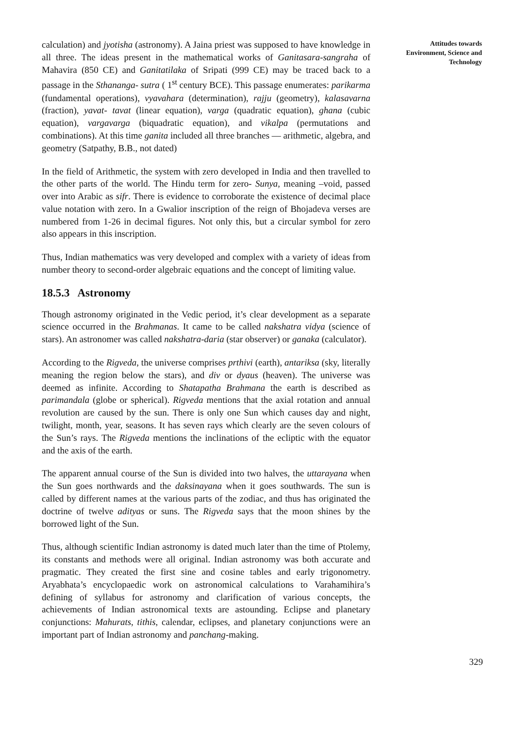calculation) and jyotisha (astronomy). A Jaina priest was supposed to have knowledge in all three. The ideas present in the mathematical works of Ganitasara-sangraha of Mahavira (850 CE) and Ganitatilaka of Sripati (999 CE) may be traced back to a passage in the Sthananga- sutra ( 1<sup>st</sup> century BCE). This passage enumerates: parikarma (fundamental operations), vyavahara (determination), rajju (geometry), kalasavarna (fraction), yavat- tavat (linear equation), varga (quadratic equation), ghana (cubic equation), vargavarga (biquadratic equation), and vikalpa (permutations and combinations). At this time ganita included all three branches — arithmetic, algebra, and geometry (Satpathy, B.B., not dated)
In the field of Arithmetic, the system with zero developed in India and then travelled to the other parts of the world. The Hindu term for zero- Sunya, meaning –void, passed over into Arabic as sifr. There is evidence to corroborate the existence of decimal place value notation with zero. In a Gwalior inscription of the reign of Bhojadeva verses are numbered from 1-26 in decimal figures. Not only this, but a circular symbol for zero also appears in this inscription.
Thus, Indian mathematics was very developed and complex with a variety of ideas from number theory to second-order algebraic equations and the concept of limiting value.
18.5.3 Astronomy
Though astronomy originated in the Vedic period, it’s clear development as a separate science occurred in the Brahmanas. It came to be called nakshatra vidya (science of stars). An astronomer was called nakshatra-daria (star observer) or ganaka (calculator).
According to the Rigveda, the universe comprises prthivi (earth), antariksa (sky, literally meaning the region below the stars), and div or dyaus (heaven). The universe was deemed as infinite. According to Shatapatha Brahmana the earth is described as parimandala (globe or spherical). Rigveda mentions that the axial rotation and annual revolution are caused by the sun. There is only one Sun which causes day and night, twilight, month, year, seasons. It has seven rays which clearly are the seven colours of the Sun’s rays. The Rigveda mentions the inclinations of the ecliptic with the equator and the axis of the earth.
The apparent annual course of the Sun is divided into two halves, the uttarayana when the Sun goes northwards and the daksinayana when it goes southwards. The sun is called by different names at the various parts of the zodiac, and thus has originated the doctrine of twelve adityas or suns. The Rigveda says that the moon shines by the borrowed light of the Sun.
Thus, although scientific Indian astronomy is dated much later than the time of Ptolemy, its constants and methods were all original. Indian astronomy was both accurate and pragmatic. They created the first sine and cosine tables and early trigonometry. Aryabhata’s encyclopaedic work on astronomical calculations to Varahamihira’s defining of syllabus for astronomy and clarification of various concepts, the achievements of Indian astronomical texts are astounding. Eclipse and planetary conjunctions: Mahurats, tithis, calendar, eclipses, and planetary conjunctions were an important part of Indian astronomy and panchang-making.
Attitudes towards
Environment, Science and
Technology
329